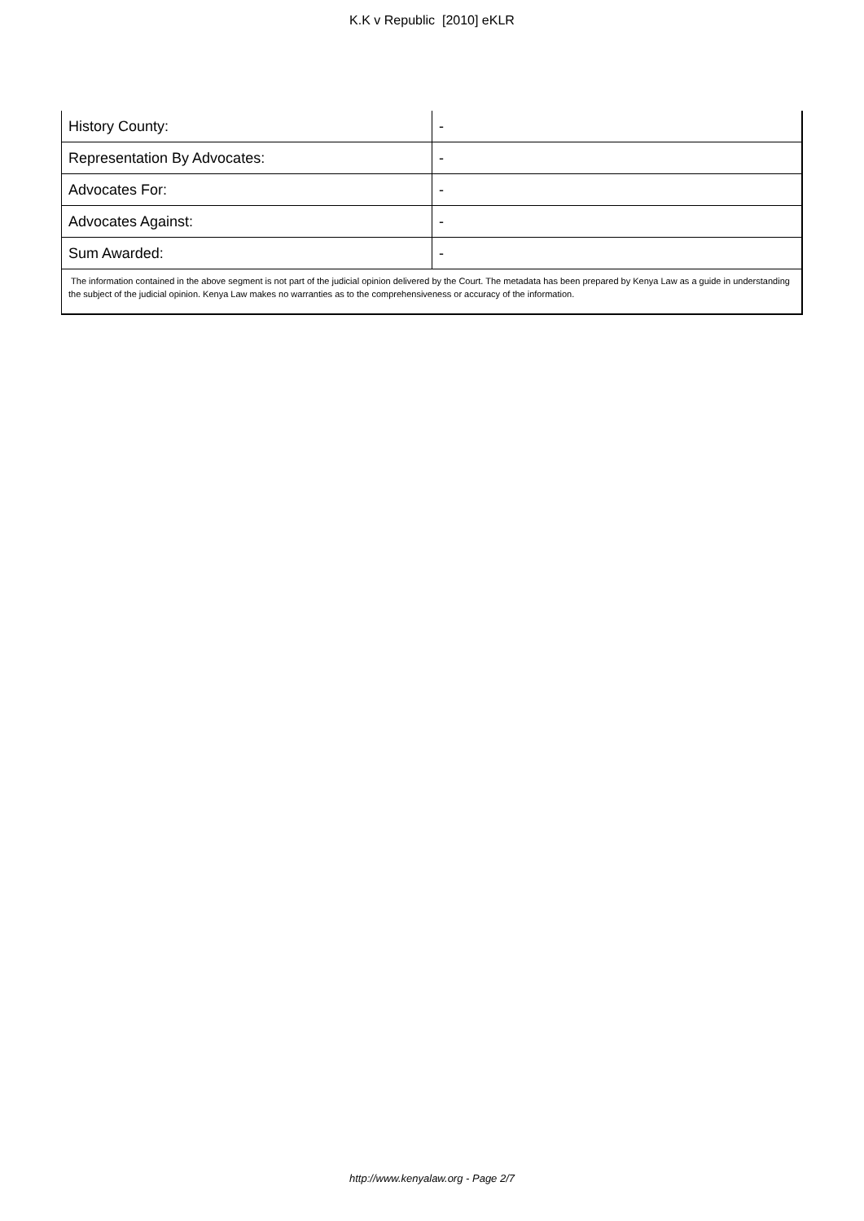K.K v Republic [2010] eKLR
| History County: | - |
| Representation By Advocates: | - |
| Advocates For: | - |
| Advocates Against: | - |
| Sum Awarded: | - |
| The information contained in the above segment is not part of the judicial opinion delivered by the Court. The metadata has been prepared by Kenya Law as a guide in understanding the subject of the judicial opinion. Kenya Law makes no warranties as to the comprehensiveness or accuracy of the information. | |
http://www.kenyalaw.org - Page 2/7